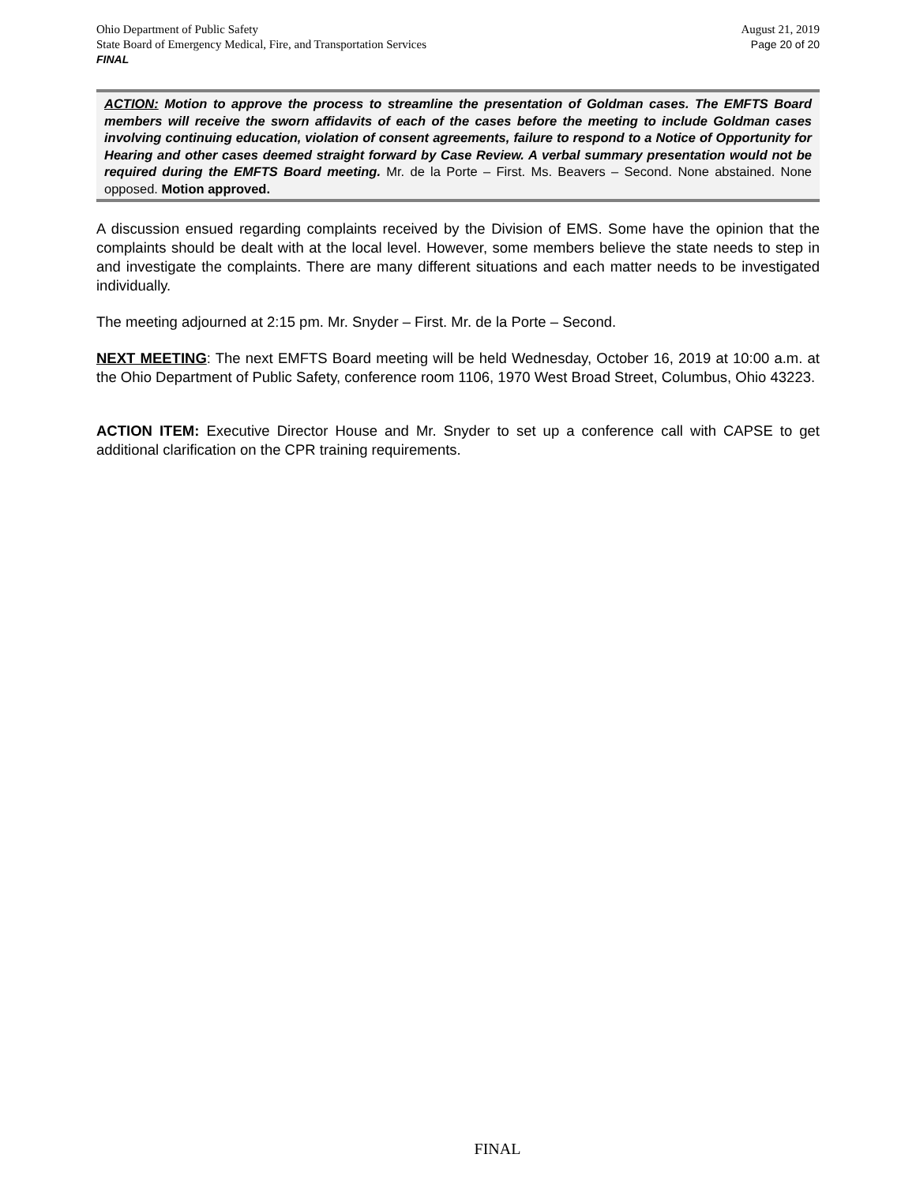Ohio Department of Public Safety
State Board of Emergency Medical, Fire, and Transportation Services
FINAL
August 21, 2019
Page 20 of 20
ACTION: Motion to approve the process to streamline the presentation of Goldman cases. The EMFTS Board members will receive the sworn affidavits of each of the cases before the meeting to include Goldman cases involving continuing education, violation of consent agreements, failure to respond to a Notice of Opportunity for Hearing and other cases deemed straight forward by Case Review. A verbal summary presentation would not be required during the EMFTS Board meeting. Mr. de la Porte – First. Ms. Beavers – Second. None abstained. None opposed. Motion approved.
A discussion ensued regarding complaints received by the Division of EMS. Some have the opinion that the complaints should be dealt with at the local level. However, some members believe the state needs to step in and investigate the complaints. There are many different situations and each matter needs to be investigated individually.
The meeting adjourned at 2:15 pm. Mr. Snyder – First. Mr. de la Porte – Second.
NEXT MEETING: The next EMFTS Board meeting will be held Wednesday, October 16, 2019 at 10:00 a.m. at the Ohio Department of Public Safety, conference room 1106, 1970 West Broad Street, Columbus, Ohio 43223.
ACTION ITEM: Executive Director House and Mr. Snyder to set up a conference call with CAPSE to get additional clarification on the CPR training requirements.
FINAL